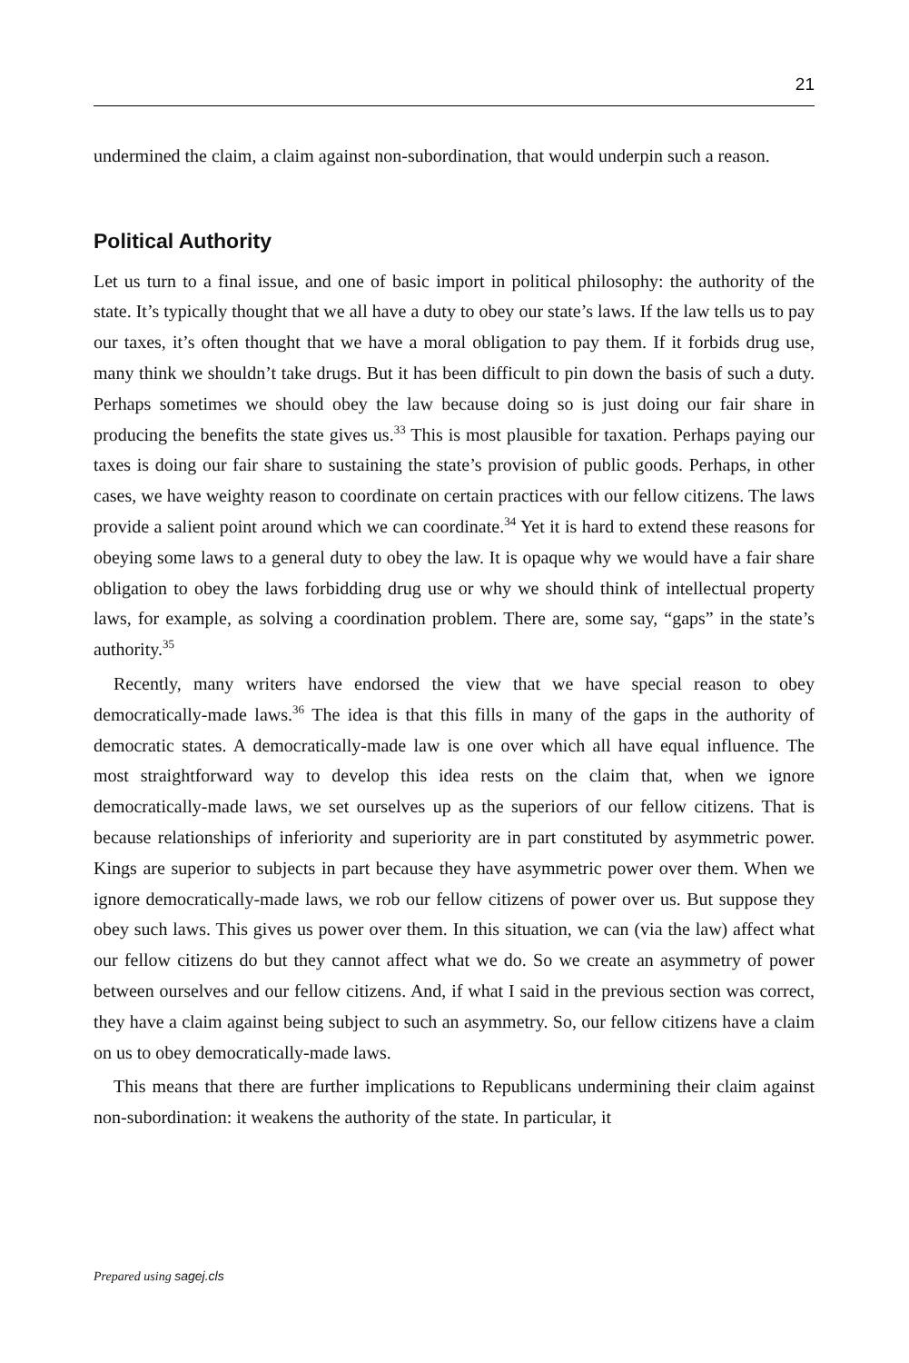21
undermined the claim, a claim against non-subordination, that would underpin such a reason.
Political Authority
Let us turn to a final issue, and one of basic import in political philosophy: the authority of the state. It’s typically thought that we all have a duty to obey our state’s laws. If the law tells us to pay our taxes, it’s often thought that we have a moral obligation to pay them. If it forbids drug use, many think we shouldn’t take drugs. But it has been difficult to pin down the basis of such a duty. Perhaps sometimes we should obey the law because doing so is just doing our fair share in producing the benefits the state gives us.<sup>33</sup> This is most plausible for taxation. Perhaps paying our taxes is doing our fair share to sustaining the state’s provision of public goods. Perhaps, in other cases, we have weighty reason to coordinate on certain practices with our fellow citizens. The laws provide a salient point around which we can coordinate.<sup>34</sup> Yet it is hard to extend these reasons for obeying some laws to a general duty to obey the law. It is opaque why we would have a fair share obligation to obey the laws forbidding drug use or why we should think of intellectual property laws, for example, as solving a coordination problem. There are, some say, “gaps” in the state’s authority.<sup>35</sup>
Recently, many writers have endorsed the view that we have special reason to obey democratically-made laws.<sup>36</sup> The idea is that this fills in many of the gaps in the authority of democratic states. A democratically-made law is one over which all have equal influence. The most straightforward way to develop this idea rests on the claim that, when we ignore democratically-made laws, we set ourselves up as the superiors of our fellow citizens. That is because relationships of inferiority and superiority are in part constituted by asymmetric power. Kings are superior to subjects in part because they have asymmetric power over them. When we ignore democratically-made laws, we rob our fellow citizens of power over us. But suppose they obey such laws. This gives us power over them. In this situation, we can (via the law) affect what our fellow citizens do but they cannot affect what we do. So we create an asymmetry of power between ourselves and our fellow citizens. And, if what I said in the previous section was correct, they have a claim against being subject to such an asymmetry. So, our fellow citizens have a claim on us to obey democratically-made laws.
This means that there are further implications to Republicans undermining their claim against non-subordination: it weakens the authority of the state. In particular, it
Prepared using sagej.cls